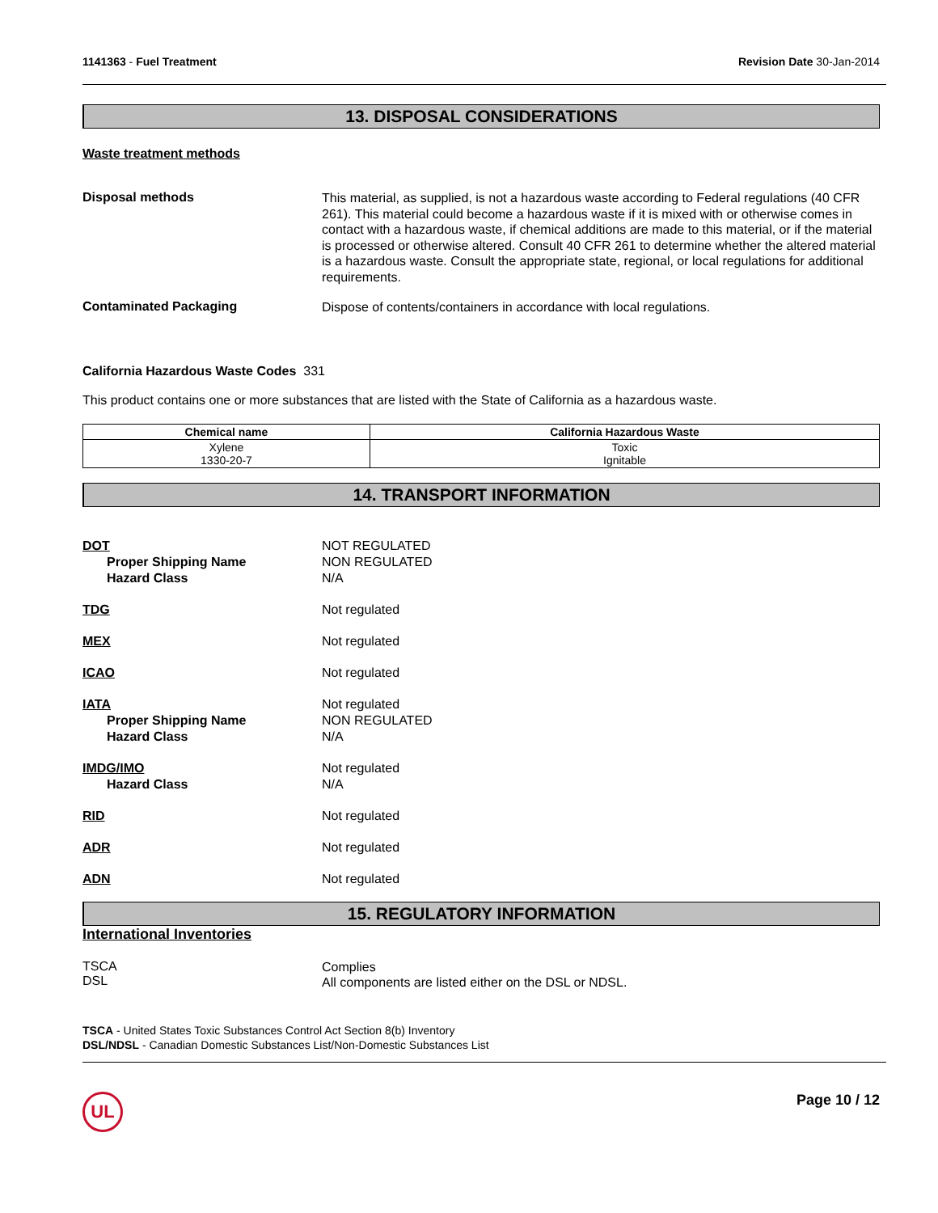1141363 - Fuel Treatment Revision Date 30-Jan-2014
13. DISPOSAL CONSIDERATIONS
Waste treatment methods
Disposal methods
This material, as supplied, is not a hazardous waste according to Federal regulations (40 CFR 261). This material could become a hazardous waste if it is mixed with or otherwise comes in contact with a hazardous waste, if chemical additions are made to this material, or if the material is processed or otherwise altered. Consult 40 CFR 261 to determine whether the altered material is a hazardous waste. Consult the appropriate state, regional, or local regulations for additional requirements.
Contaminated Packaging
Dispose of contents/containers in accordance with local regulations.
California Hazardous Waste Codes 331
This product contains one or more substances that are listed with the State of California as a hazardous waste.
| Chemical name | California Hazardous Waste |
| --- | --- |
| Xylene 1330-20-7 | Toxic Ignitable |
14. TRANSPORT INFORMATION
DOT
Proper Shipping Name
Hazard Class
NOT REGULATED
NON REGULATED
N/A
TDG
Not regulated
MEX
Not regulated
ICAO
Not regulated
IATA
Proper Shipping Name
Hazard Class
Not regulated
NON REGULATED
N/A
IMDG/IMO
Hazard Class
Not regulated
N/A
RID
Not regulated
ADR
Not regulated
ADN
Not regulated
15. REGULATORY INFORMATION
International Inventories
TSCA
DSL
Complies
All components are listed either on the DSL or NDSL.
TSCA - United States Toxic Substances Control Act Section 8(b) Inventory
DSL/NDSL - Canadian Domestic Substances List/Non-Domestic Substances List
UL
Page 10 / 12